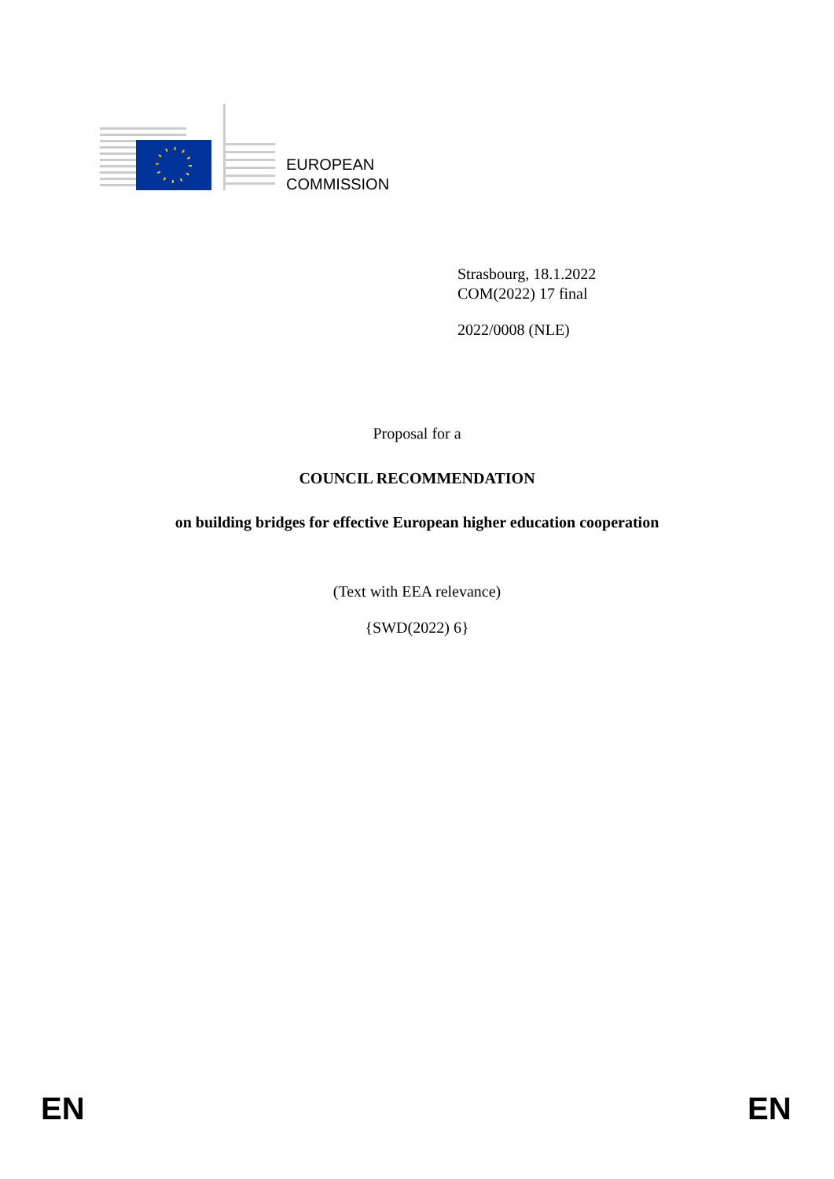EUROPEAN
COMMISSION
Strasbourg, 18.1.2022
COM(2022) 17 final
2022/0008 (NLE)
Proposal for a
COUNCIL RECOMMENDATION
on building bridges for effective European higher education cooperation
(Text with EEA relevance)
{SWD(2022) 6}
EN EN